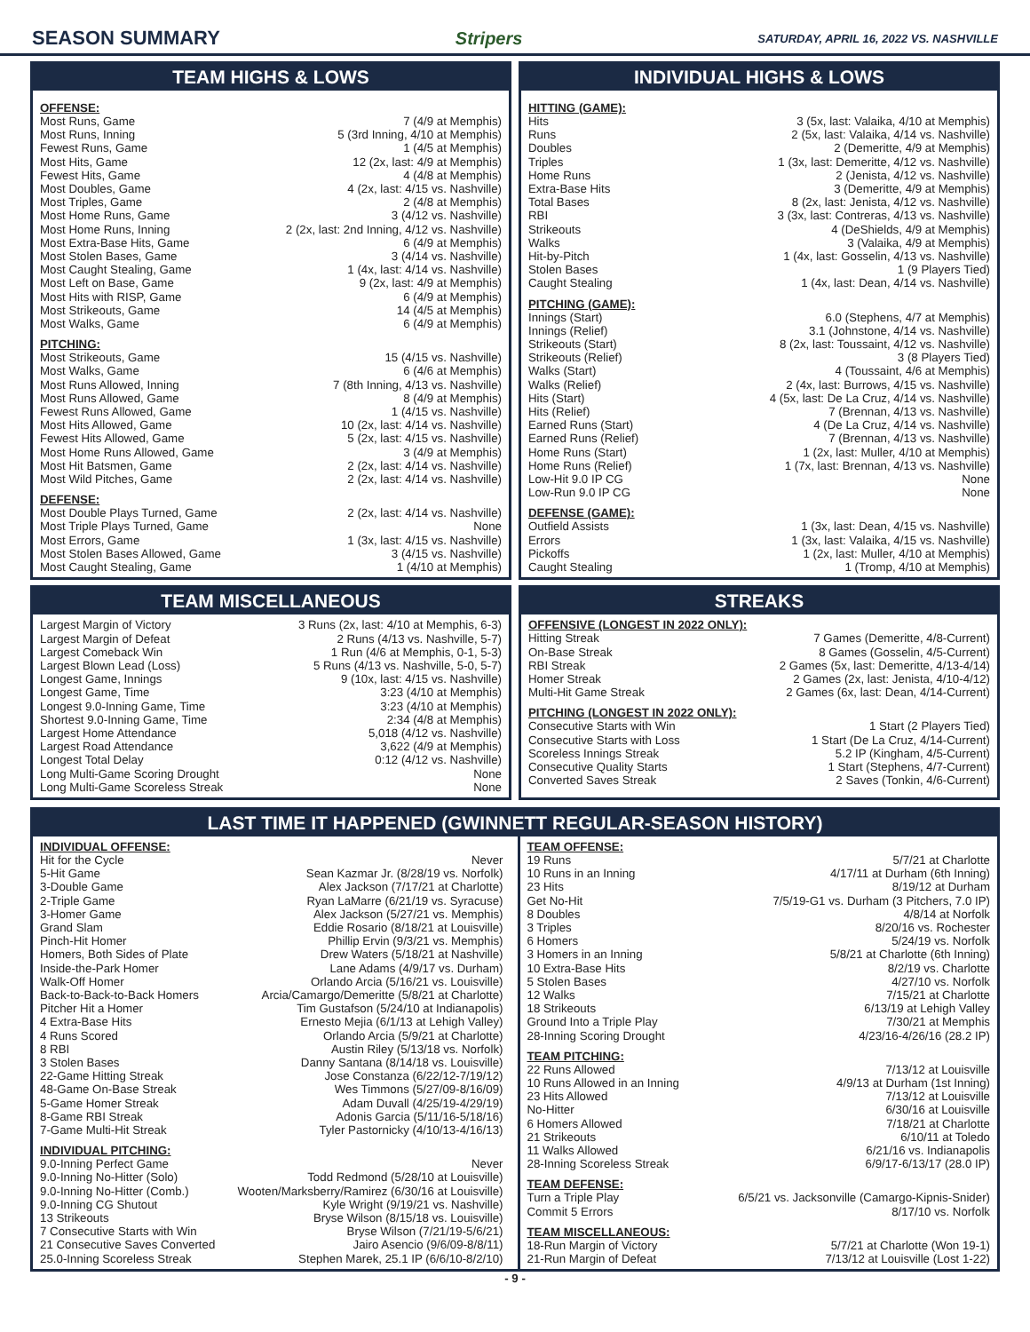SEASON SUMMARY Stripers SATURDAY, APRIL 16, 2022 VS. NASHVILLE
TEAM HIGHS & LOWS
OFFENSE:
| Most Runs, Game | 7 (4/9 at Memphis) |
| Most Runs, Inning | 5 (3rd Inning, 4/10 at Memphis) |
| Fewest Runs, Game | 1 (4/5 at Memphis) |
| Most Hits, Game | 12 (2x, last: 4/9 at Memphis) |
| Fewest Hits, Game | 4 (4/8 at Memphis) |
| Most Doubles, Game | 4 (2x, last: 4/15 vs. Nashville) |
| Most Triples, Game | 2 (4/8 at Memphis) |
| Most Home Runs, Game | 3 (4/12 vs. Nashville) |
| Most Home Runs, Inning | 2 (2x, last: 2nd Inning, 4/12 vs. Nashville) |
| Most Extra-Base Hits, Game | 6 (4/9 at Memphis) |
| Most Stolen Bases, Game | 3 (4/14 vs. Nashville) |
| Most Caught Stealing, Game | 1 (4x, last: 4/14 vs. Nashville) |
| Most Left on Base, Game | 9 (2x, last: 4/9 at Memphis) |
| Most Hits with RISP, Game | 6 (4/9 at Memphis) |
| Most Strikeouts, Game | 14 (4/5 at Memphis) |
| Most Walks, Game | 6 (4/9 at Memphis) |
PITCHING:
| Most Strikeouts, Game | 15 (4/15 vs. Nashville) |
| Most Walks, Game | 6 (4/6 at Memphis) |
| Most Runs Allowed, Inning | 7 (8th Inning, 4/13 vs. Nashville) |
| Most Runs Allowed, Game | 8 (4/9 at Memphis) |
| Fewest Runs Allowed, Game | 1 (4/15 vs. Nashville) |
| Most Hits Allowed, Game | 10 (2x, last: 4/14 vs. Nashville) |
| Fewest Hits Allowed, Game | 5 (2x, last: 4/15 vs. Nashville) |
| Most Home Runs Allowed, Game | 3 (4/9 at Memphis) |
| Most Hit Batsmen, Game | 2 (2x, last: 4/14 vs. Nashville) |
| Most Wild Pitches, Game | 2 (2x, last: 4/14 vs. Nashville) |
DEFENSE:
| Most Double Plays Turned, Game | 2 (2x, last: 4/14 vs. Nashville) |
| Most Triple Plays Turned, Game | None |
| Most Errors, Game | 1 (3x, last: 4/15 vs. Nashville) |
| Most Stolen Bases Allowed, Game | 3 (4/15 vs. Nashville) |
| Most Caught Stealing, Game | 1 (4/10 at Memphis) |
INDIVIDUAL HIGHS & LOWS
HITTING (GAME):
| Hits | 3 (5x, last: Valaika, 4/10 at Memphis) |
| Runs | 2 (5x, last: Valaika, 4/14 vs. Nashville) |
| Doubles | 2 (Demeritte, 4/9 at Memphis) |
| Triples | 1 (3x, last: Demeritte, 4/12 vs. Nashville) |
| Home Runs | 2 (Jenista, 4/12 vs. Nashville) |
| Extra-Base Hits | 3 (Demeritte, 4/9 at Memphis) |
| Total Bases | 8 (2x, last: Jenista, 4/12 vs. Nashville) |
| RBI | 3 (3x, last: Contreras, 4/13 vs. Nashville) |
| Strikeouts | 4 (DeShields, 4/9 at Memphis) |
| Walks | 3 (Valaika, 4/9 at Memphis) |
| Hit-by-Pitch | 1 (4x, last: Gosselin, 4/13 vs. Nashville) |
| Stolen Bases | 1 (9 Players Tied) |
| Caught Stealing | 1 (4x, last: Dean, 4/14 vs. Nashville) |
PITCHING (GAME):
| Innings (Start) | 6.0 (Stephens, 4/7 at Memphis) |
| Innings (Relief) | 3.1 (Johnstone, 4/14 vs. Nashville) |
| Strikeouts (Start) | 8 (2x, last: Toussaint, 4/12 vs. Nashville) |
| Strikeouts (Relief) | 3 (8 Players Tied) |
| Walks (Start) | 4 (Toussaint, 4/6 at Memphis) |
| Walks (Relief) | 2 (4x, last: Burrows, 4/15 vs. Nashville) |
| Hits (Start) | 4 (5x, last: De La Cruz, 4/14 vs. Nashville) |
| Hits (Relief) | 7 (Brennan, 4/13 vs. Nashville) |
| Earned Runs (Start) | 4 (De La Cruz, 4/14 vs. Nashville) |
| Earned Runs (Relief) | 7 (Brennan, 4/13 vs. Nashville) |
| Home Runs (Start) | 1 (2x, last: Muller, 4/10 at Memphis) |
| Home Runs (Relief) | 1 (7x, last: Brennan, 4/13 vs. Nashville) |
| Low-Hit 9.0 IP CG | None |
| Low-Run 9.0 IP CG | None |
DEFENSE (GAME):
| Outfield Assists | 1 (3x, last: Dean, 4/15 vs. Nashville) |
| Errors | 1 (3x, last: Valaika, 4/15 vs. Nashville) |
| Pickoffs | 1 (2x, last: Muller, 4/10 at Memphis) |
| Caught Stealing | 1 (Tromp, 4/10 at Memphis) |
TEAM MISCELLANEOUS
| Largest Margin of Victory | 3 Runs (2x, last: 4/10 at Memphis, 6-3) |
| Largest Margin of Defeat | 2 Runs (4/13 vs. Nashville, 5-7) |
| Largest Comeback Win | 1 Run (4/6 at Memphis, 0-1, 5-3) |
| Largest Blown Lead (Loss) | 5 Runs (4/13 vs. Nashville, 5-0, 5-7) |
| Longest Game, Innings | 9 (10x, last: 4/15 vs. Nashville) |
| Longest Game, Time | 3:23 (4/10 at Memphis) |
| Longest 9.0-Inning Game, Time | 3:23 (4/10 at Memphis) |
| Shortest 9.0-Inning Game, Time | 2:34 (4/8 at Memphis) |
| Largest Home Attendance | 5,018 (4/12 vs. Nashville) |
| Largest Road Attendance | 3,622 (4/9 at Memphis) |
| Longest Total Delay | 0:12 (4/12 vs. Nashville) |
| Long Multi-Game Scoring Drought | None |
| Long Multi-Game Scoreless Streak | None |
STREAKS
OFFENSIVE (LONGEST IN 2022 ONLY):
| Hitting Streak | 7 Games (Demeritte, 4/8-Current) |
| On-Base Streak | 8 Games (Gosselin, 4/5-Current) |
| RBI Streak | 2 Games (5x, last: Demeritte, 4/13-4/14) |
| Homer Streak | 2 Games (2x, last: Jenista, 4/10-4/12) |
| Multi-Hit Game Streak | 2 Games (6x, last: Dean, 4/14-Current) |
PITCHING (LONGEST IN 2022 ONLY):
| Consecutive Starts with Win | 1 Start (2 Players Tied) |
| Consecutive Starts with Loss | 1 Start (De La Cruz, 4/14-Current) |
| Scoreless Innings Streak | 5.2 IP (Kingham, 4/5-Current) |
| Consecutive Quality Starts | 1 Start (Stephens, 4/7-Current) |
| Converted Saves Streak | 2 Saves (Tonkin, 4/6-Current) |
LAST TIME IT HAPPENED (GWINNETT REGULAR-SEASON HISTORY)
INDIVIDUAL OFFENSE:
| Hit for the Cycle | Never |
| 5-Hit Game | Sean Kazmar Jr. (8/28/19 vs. Norfolk) |
| 3-Double Game | Alex Jackson (7/17/21 at Charlotte) |
| 2-Triple Game | Ryan LaMarre (6/21/19 vs. Syracuse) |
| 3-Homer Game | Alex Jackson (5/27/21 vs. Memphis) |
| Grand Slam | Eddie Rosario (8/18/21 at Louisville) |
| Pinch-Hit Homer | Phillip Ervin (9/3/21 vs. Memphis) |
| Homers, Both Sides of Plate | Drew Waters (5/18/21 at Nashville) |
| Inside-the-Park Homer | Lane Adams (4/9/17 vs. Durham) |
| Walk-Off Homer | Orlando Arcia (5/16/21 vs. Louisville) |
| Back-to-Back-to-Back Homers | Arcia/Camargo/Demeritte (5/8/21 at Charlotte) |
| Pitcher Hit a Homer | Tim Gustafson (5/24/10 at Indianapolis) |
| 4 Extra-Base Hits | Ernesto Mejia (6/1/13 at Lehigh Valley) |
| 4 Runs Scored | Orlando Arcia (5/9/21 at Charlotte) |
| 8 RBI | Austin Riley (5/13/18 vs. Norfolk) |
| 3 Stolen Bases | Danny Santana (8/14/18 vs. Louisville) |
| 22-Game Hitting Streak | Jose Constanza (6/22/12-7/19/12) |
| 48-Game On-Base Streak | Wes Timmons (5/27/09-8/16/09) |
| 5-Game Homer Streak | Adam Duvall (4/25/19-4/29/19) |
| 8-Game RBI Streak | Adonis Garcia (5/11/16-5/18/16) |
| 7-Game Multi-Hit Streak | Tyler Pastornicky (4/10/13-4/16/13) |
INDIVIDUAL PITCHING:
| 9.0-Inning Perfect Game | Never |
| 9.0-Inning No-Hitter (Solo) | Todd Redmond (5/28/10 at Louisville) |
| 9.0-Inning No-Hitter (Comb.) | Wooten/Marksberry/Ramirez (6/30/16 at Louisville) |
| 9.0-Inning CG Shutout | Kyle Wright (9/19/21 vs. Nashville) |
| 13 Strikeouts | Bryse Wilson (8/15/18 vs. Louisville) |
| 7 Consecutive Starts with Win | Bryse Wilson (7/21/19-5/6/21) |
| 21 Consecutive Saves Converted | Jairo Asencio (9/6/09-8/8/11) |
| 25.0-Inning Scoreless Streak | Stephen Marek, 25.1 IP (6/6/10-8/2/10) |
TEAM OFFENSE:
| 19 Runs | 5/7/21 at Charlotte |
| 10 Runs in an Inning | 4/17/11 at Durham (6th Inning) |
| 23 Hits | 8/19/12 at Durham |
| Get No-Hit | 7/5/19-G1 vs. Durham (3 Pitchers, 7.0 IP) |
| 8 Doubles | 4/8/14 at Norfolk |
| 3 Triples | 8/20/16 vs. Rochester |
| 6 Homers | 5/24/19 vs. Norfolk |
| 3 Homers in an Inning | 5/8/21 at Charlotte (6th Inning) |
| 10 Extra-Base Hits | 8/2/19 vs. Charlotte |
| 5 Stolen Bases | 4/27/10 vs. Norfolk |
| 12 Walks | 7/15/21 at Charlotte |
| 18 Strikeouts | 6/13/19 at Lehigh Valley |
| Ground Into a Triple Play | 7/30/21 at Memphis |
| 28-Inning Scoring Drought | 4/23/16-4/26/16 (28.2 IP) |
TEAM PITCHING:
| 22 Runs Allowed | 7/13/12 at Louisville |
| 10 Runs Allowed in an Inning | 4/9/13 at Durham (1st Inning) |
| 23 Hits Allowed | 7/13/12 at Louisville |
| No-Hitter | 6/30/16 at Louisville |
| 6 Homers Allowed | 7/18/21 at Charlotte |
| 21 Strikeouts | 6/10/11 at Toledo |
| 11 Walks Allowed | 6/21/16 vs. Indianapolis |
| 28-Inning Scoreless Streak | 6/9/17-6/13/17 (28.0 IP) |
TEAM DEFENSE:
| Turn a Triple Play | 6/5/21 vs. Jacksonville (Camargo-Kipnis-Snider) |
| Commit 5 Errors | 8/17/10 vs. Norfolk |
TEAM MISCELLANEOUS:
| 18-Run Margin of Victory | 5/7/21 at Charlotte (Won 19-1) |
| 21-Run Margin of Defeat | 7/13/12 at Louisville (Lost 1-22) |
- 9 -